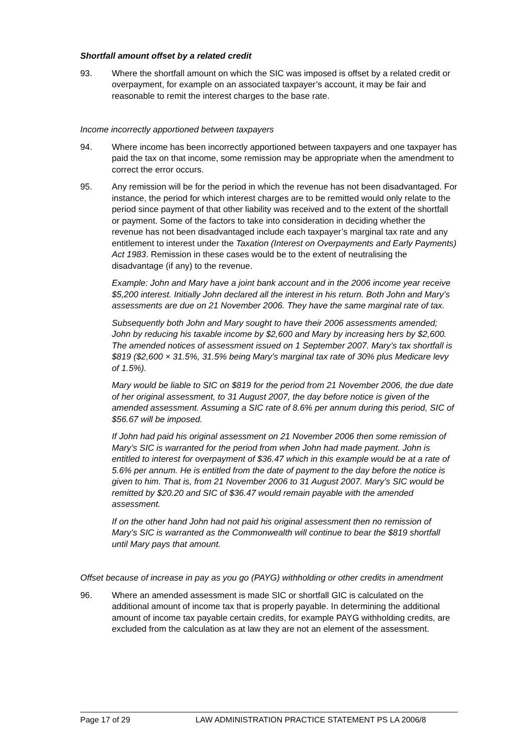Shortfall amount offset by a related credit
93. Where the shortfall amount on which the SIC was imposed is offset by a related credit or overpayment, for example on an associated taxpayer’s account, it may be fair and reasonable to remit the interest charges to the base rate.
Income incorrectly apportioned between taxpayers
94. Where income has been incorrectly apportioned between taxpayers and one taxpayer has paid the tax on that income, some remission may be appropriate when the amendment to correct the error occurs.
95. Any remission will be for the period in which the revenue has not been disadvantaged. For instance, the period for which interest charges are to be remitted would only relate to the period since payment of that other liability was received and to the extent of the shortfall or payment. Some of the factors to take into consideration in deciding whether the revenue has not been disadvantaged include each taxpayer’s marginal tax rate and any entitlement to interest under the Taxation (Interest on Overpayments and Early Payments) Act 1983. Remission in these cases would be to the extent of neutralising the disadvantage (if any) to the revenue.
Example: John and Mary have a joint bank account and in the 2006 income year receive $5,200 interest. Initially John declared all the interest in his return. Both John and Mary’s assessments are due on 21 November 2006. They have the same marginal rate of tax.
Subsequently both John and Mary sought to have their 2006 assessments amended; John by reducing his taxable income by $2,600 and Mary by increasing hers by $2,600. The amended notices of assessment issued on 1 September 2007. Mary’s tax shortfall is $819 ($2,600 × 31.5%, 31.5% being Mary’s marginal tax rate of 30% plus Medicare levy of 1.5%).
Mary would be liable to SIC on $819 for the period from 21 November 2006, the due date of her original assessment, to 31 August 2007, the day before notice is given of the amended assessment. Assuming a SIC rate of 8.6% per annum during this period, SIC of $56.67 will be imposed.
If John had paid his original assessment on 21 November 2006 then some remission of Mary’s SIC is warranted for the period from when John had made payment. John is entitled to interest for overpayment of $36.47 which in this example would be at a rate of 5.6% per annum. He is entitled from the date of payment to the day before the notice is given to him. That is, from 21 November 2006 to 31 August 2007. Mary’s SIC would be remitted by $20.20 and SIC of $36.47 would remain payable with the amended assessment.
If on the other hand John had not paid his original assessment then no remission of Mary’s SIC is warranted as the Commonwealth will continue to bear the $819 shortfall until Mary pays that amount.
Offset because of increase in pay as you go (PAYG) withholding or other credits in amendment
96. Where an amended assessment is made SIC or shortfall GIC is calculated on the additional amount of income tax that is properly payable. In determining the additional amount of income tax payable certain credits, for example PAYG withholding credits, are excluded from the calculation as at law they are not an element of the assessment.
Page 17 of 29 LAW ADMINISTRATION PRACTICE STATEMENT PS LA 2006/8